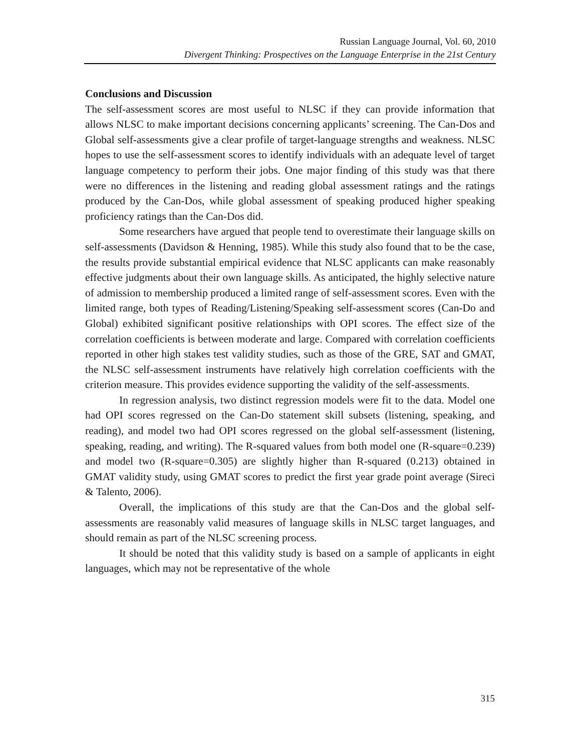Russian Language Journal, Vol. 60, 2010
Divergent Thinking: Prospectives on the Language Enterprise in the 21st Century
Conclusions and Discussion
The self-assessment scores are most useful to NLSC if they can provide information that allows NLSC to make important decisions concerning applicants’ screening. The Can-Dos and Global self-assessments give a clear profile of target-language strengths and weakness. NLSC hopes to use the self-assessment scores to identify individuals with an adequate level of target language competency to perform their jobs. One major finding of this study was that there were no differences in the listening and reading global assessment ratings and the ratings produced by the Can-Dos, while global assessment of speaking produced higher speaking proficiency ratings than the Can-Dos did.
Some researchers have argued that people tend to overestimate their language skills on self-assessments (Davidson & Henning, 1985). While this study also found that to be the case, the results provide substantial empirical evidence that NLSC applicants can make reasonably effective judgments about their own language skills. As anticipated, the highly selective nature of admission to membership produced a limited range of self-assessment scores. Even with the limited range, both types of Reading/Listening/Speaking self-assessment scores (Can-Do and Global) exhibited significant positive relationships with OPI scores. The effect size of the correlation coefficients is between moderate and large. Compared with correlation coefficients reported in other high stakes test validity studies, such as those of the GRE, SAT and GMAT, the NLSC self-assessment instruments have relatively high correlation coefficients with the criterion measure. This provides evidence supporting the validity of the self-assessments.
In regression analysis, two distinct regression models were fit to the data. Model one had OPI scores regressed on the Can-Do statement skill subsets (listening, speaking, and reading), and model two had OPI scores regressed on the global self-assessment (listening, speaking, reading, and writing). The R-squared values from both model one (R-square=0.239) and model two (R-square=0.305) are slightly higher than R-squared (0.213) obtained in GMAT validity study, using GMAT scores to predict the first year grade point average (Sireci & Talento, 2006).
Overall, the implications of this study are that the Can-Dos and the global self-assessments are reasonably valid measures of language skills in NLSC target languages, and should remain as part of the NLSC screening process.
It should be noted that this validity study is based on a sample of applicants in eight languages, which may not be representative of the whole
315